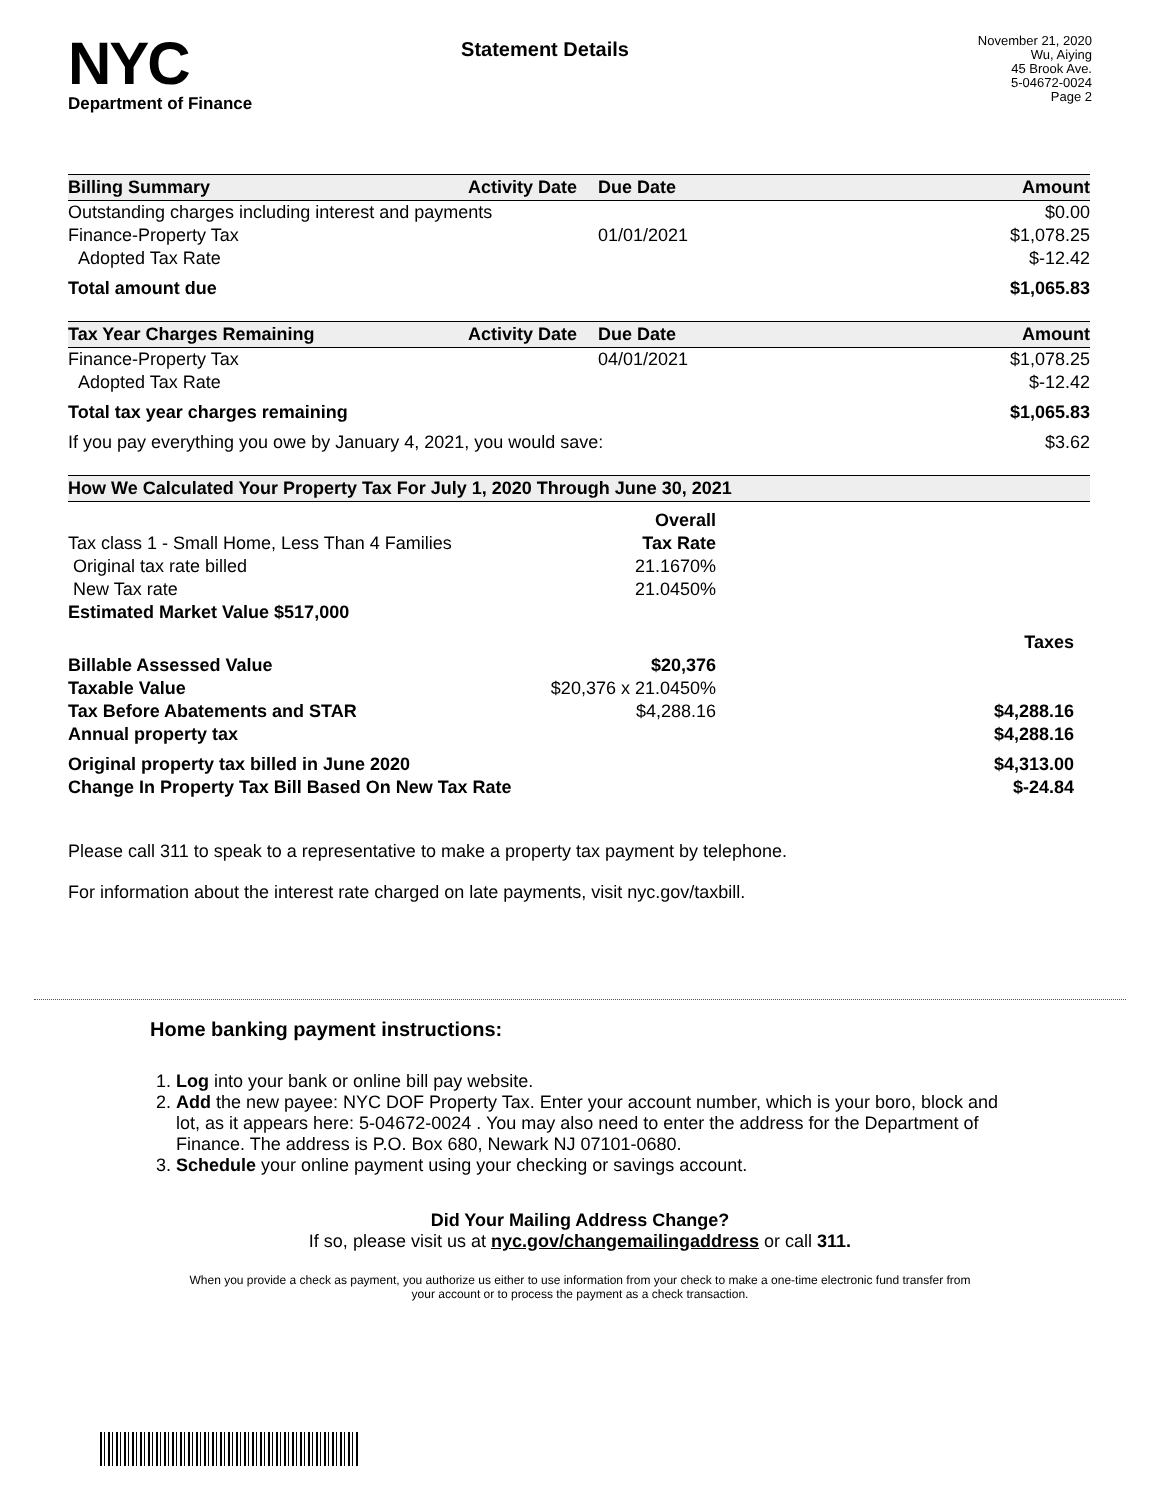NYC
Department of Finance
Statement Details
November 21, 2020
Wu, Aiying
45 Brook Ave.
5-04672-0024
Page 2
| Billing Summary | Activity Date | Due Date | Amount |
| --- | --- | --- | --- |
| Outstanding charges including interest and payments | | | $0.00 |
| Finance-Property Tax | | 01/01/2021 | $1,078.25 |
| Adopted Tax Rate | | | $-12.42 |
| Total amount due | | | $1,065.83 |
| Tax Year Charges Remaining | Activity Date | Due Date | Amount |
| --- | --- | --- | --- |
| Finance-Property Tax | | 04/01/2021 | $1,078.25 |
| Adopted Tax Rate | | | $-12.42 |
| Total tax year charges remaining | | | $1,065.83 |
| If you pay everything you owe by January 4, 2021, you would save: | | | $3.62 |
| How We Calculated Your Property Tax For July 1, 2020 Through June 30, 2021 | | |
| --- | --- | --- |
| | Overall | |
| Tax class 1 - Small Home, Less Than 4 Families | Tax Rate | |
| Original tax rate billed | 21.1670% | |
| New Tax rate | 21.0450% | |
| Estimated Market Value $517,000 | | |
| | | Taxes |
| Billable Assessed Value | $20,376 | |
| Taxable Value | $20,376 x 21.0450% | |
| Tax Before Abatements and STAR | $4,288.16 | $4,288.16 |
| Annual property tax | | $4,288.16 |
| Original property tax billed in June 2020 | | $4,313.00 |
| Change In Property Tax Bill Based On New Tax Rate | | $-24.84 |
Please call 311 to speak to a representative to make a property tax payment by telephone.
For information about the interest rate charged on late payments, visit nyc.gov/taxbill.
Home banking payment instructions:
1. Log into your bank or online bill pay website.
2. Add the new payee: NYC DOF Property Tax. Enter your account number, which is your boro, block and lot, as it appears here: 5-04672-0024 . You may also need to enter the address for the Department of Finance. The address is P.O. Box 680, Newark NJ 07101-0680.
3. Schedule your online payment using your checking or savings account.
Did Your Mailing Address Change?
If so, please visit us at nyc.gov/changemailingaddress or call 311.
When you provide a check as payment, you authorize us either to use information from your check to make a one-time electronic fund transfer from your account or to process the payment as a check transaction.